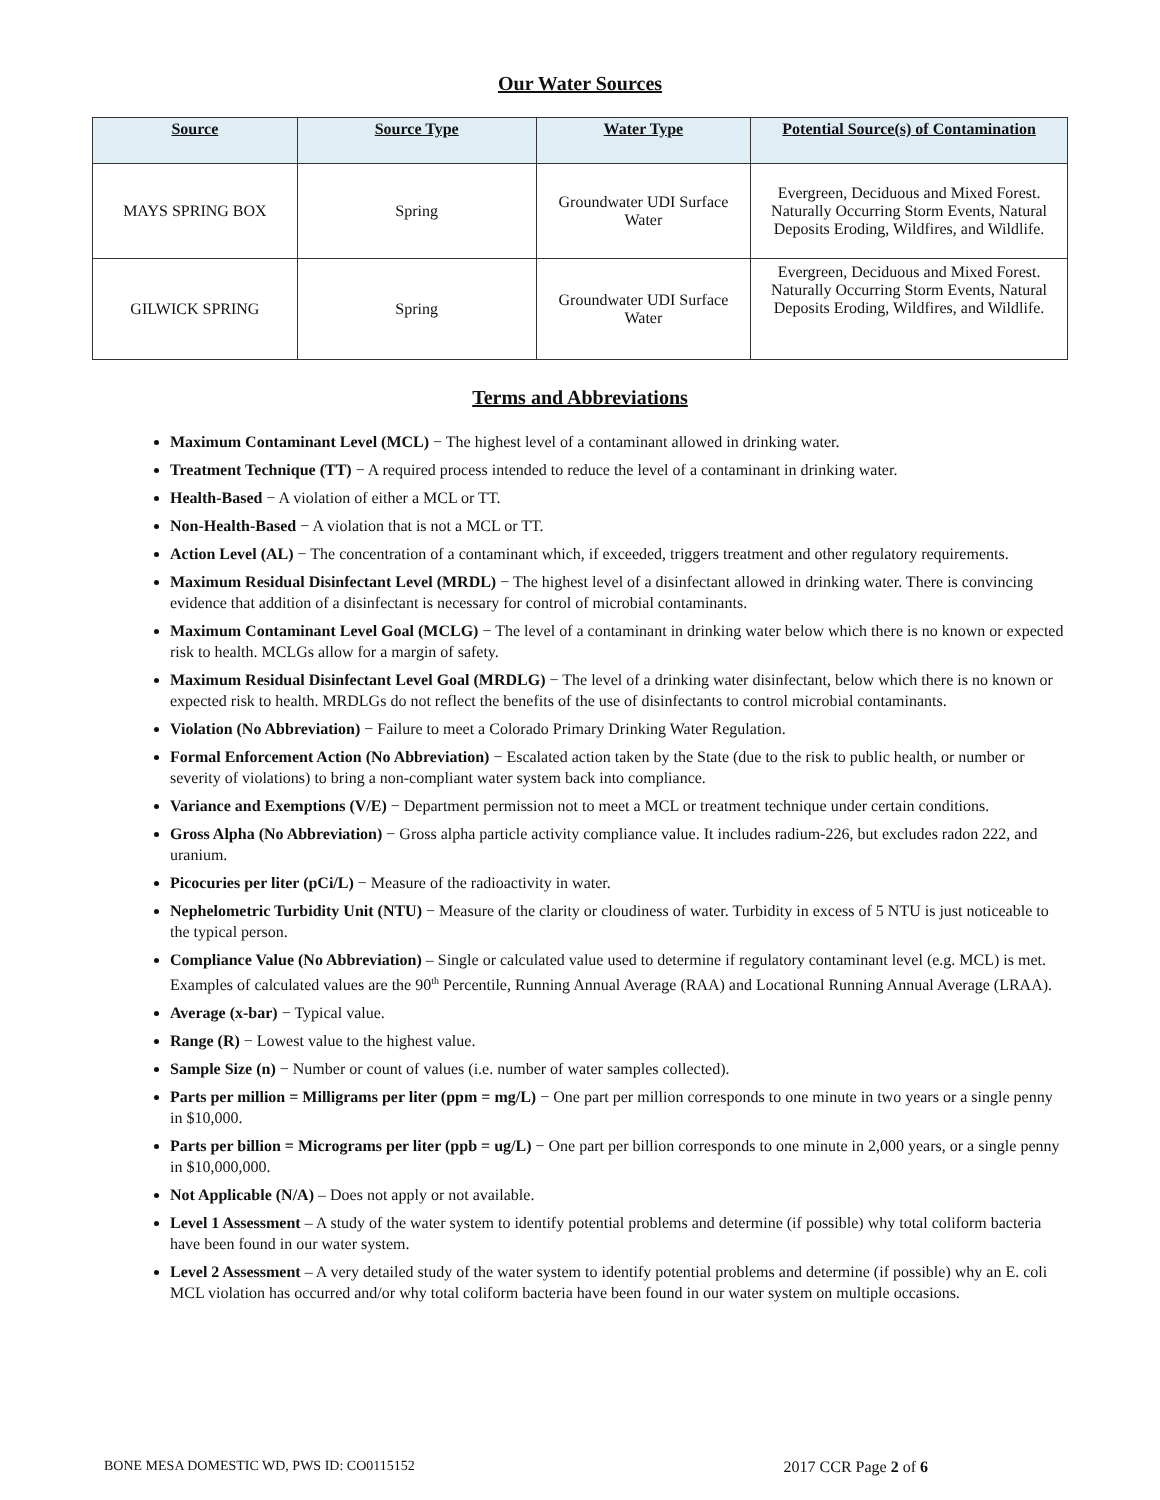Our Water Sources
| Source | Source Type | Water Type | Potential Source(s) of Contamination |
| --- | --- | --- | --- |
| MAYS SPRING BOX | Spring | Groundwater UDI Surface Water | Evergreen, Deciduous and Mixed Forest. Naturally Occurring Storm Events, Natural Deposits Eroding, Wildfires, and Wildlife. |
| GILWICK SPRING | Spring | Groundwater UDI Surface Water | Evergreen, Deciduous and Mixed Forest. Naturally Occurring Storm Events, Natural Deposits Eroding, Wildfires, and Wildlife. |
Terms and Abbreviations
Maximum Contaminant Level (MCL) − The highest level of a contaminant allowed in drinking water.
Treatment Technique (TT) − A required process intended to reduce the level of a contaminant in drinking water.
Health-Based − A violation of either a MCL or TT.
Non-Health-Based − A violation that is not a MCL or TT.
Action Level (AL) − The concentration of a contaminant which, if exceeded, triggers treatment and other regulatory requirements.
Maximum Residual Disinfectant Level (MRDL) − The highest level of a disinfectant allowed in drinking water. There is convincing evidence that addition of a disinfectant is necessary for control of microbial contaminants.
Maximum Contaminant Level Goal (MCLG) − The level of a contaminant in drinking water below which there is no known or expected risk to health. MCLGs allow for a margin of safety.
Maximum Residual Disinfectant Level Goal (MRDLG) − The level of a drinking water disinfectant, below which there is no known or expected risk to health. MRDLGs do not reflect the benefits of the use of disinfectants to control microbial contaminants.
Violation (No Abbreviation) − Failure to meet a Colorado Primary Drinking Water Regulation.
Formal Enforcement Action (No Abbreviation) − Escalated action taken by the State (due to the risk to public health, or number or severity of violations) to bring a non-compliant water system back into compliance.
Variance and Exemptions (V/E) − Department permission not to meet a MCL or treatment technique under certain conditions.
Gross Alpha (No Abbreviation) − Gross alpha particle activity compliance value. It includes radium-226, but excludes radon 222, and uranium.
Picocuries per liter (pCi/L) − Measure of the radioactivity in water.
Nephelometric Turbidity Unit (NTU) − Measure of the clarity or cloudiness of water. Turbidity in excess of 5 NTU is just noticeable to the typical person.
Compliance Value (No Abbreviation) – Single or calculated value used to determine if regulatory contaminant level (e.g. MCL) is met. Examples of calculated values are the 90<sup>th</sup> Percentile, Running Annual Average (RAA) and Locational Running Annual Average (LRAA).
Average (x-bar) − Typical value.
Range (R) − Lowest value to the highest value.
Sample Size (n) − Number or count of values (i.e. number of water samples collected).
Parts per million = Milligrams per liter (ppm = mg/L) − One part per million corresponds to one minute in two years or a single penny in $10,000.
Parts per billion = Micrograms per liter (ppb = ug/L) − One part per billion corresponds to one minute in 2,000 years, or a single penny in $10,000,000.
Not Applicable (N/A) – Does not apply or not available.
Level 1 Assessment – A study of the water system to identify potential problems and determine (if possible) why total coliform bacteria have been found in our water system.
Level 2 Assessment – A very detailed study of the water system to identify potential problems and determine (if possible) why an E. coli MCL violation has occurred and/or why total coliform bacteria have been found in our water system on multiple occasions.
BONE MESA DOMESTIC WD, PWS ID: CO0115152 2017 CCR Page 2 of 6